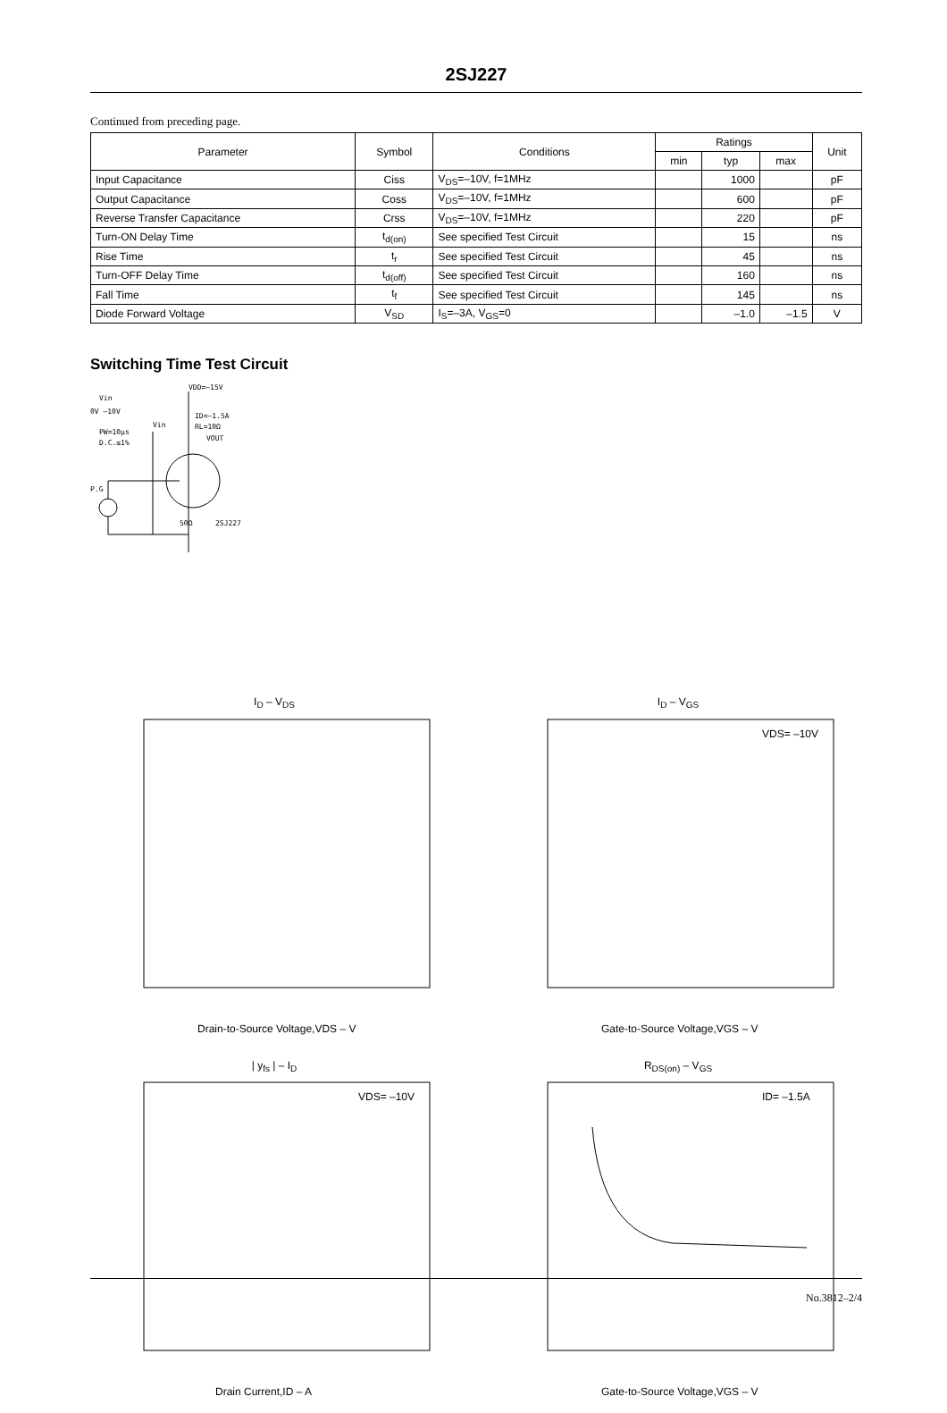2SJ227
Continued from preceding page.
| Parameter | Symbol | Conditions | Ratings | | | Unit |
| --- | --- | --- | --- | --- | --- | --- |
| | | | min | typ | max | |
| Input Capacitance | Ciss | V<sub>DS</sub>=–10V, f=1MHz | | 1000 | | pF |
| Output Capacitance | Coss | V<sub>DS</sub>=–10V, f=1MHz | | 600 | | pF |
| Reverse Transfer Capacitance | Crss | V<sub>DS</sub>=–10V, f=1MHz | | 220 | | pF |
| Turn-ON Delay Time | t<sub>d(on)</sub> | See specified Test Circuit | | 15 | | ns |
| Rise Time | t<sub>r</sub> | See specified Test Circuit | | 45 | | ns |
| Turn-OFF Delay Time | t<sub>d(off)</sub> | See specified Test Circuit | | 160 | | ns |
| Fall Time | t<sub>f</sub> | See specified Test Circuit | | 145 | | ns |
| Diode Forward Voltage | V<sub>SD</sub> | I<sub>S</sub>=–3A, V<sub>GS</sub>=0 | | –1.0 | –1.5 | V |
Switching Time Test Circuit
VDD=–15V
Vin
0V –10V
ID=–1.5A
RL=10Ω
VOUT
Vin
PW=10μs
D.C.≤1%
P.G
50Ω
2SJ227
I<sub>D</sub> – V<sub>DS</sub>
Drain-to-Source Voltage,VDS – V
I<sub>D</sub> – V<sub>GS</sub>
VDS= –10V
Gate-to-Source Voltage,VGS – V
| y<sub>fs</sub> | – I<sub>D</sub>
VDS= –10V
Drain Current,ID – A
R<sub>DS(on)</sub> – V<sub>GS</sub>
ID= –1.5A
Gate-to-Source Voltage,VGS – V
No.3812–2/4